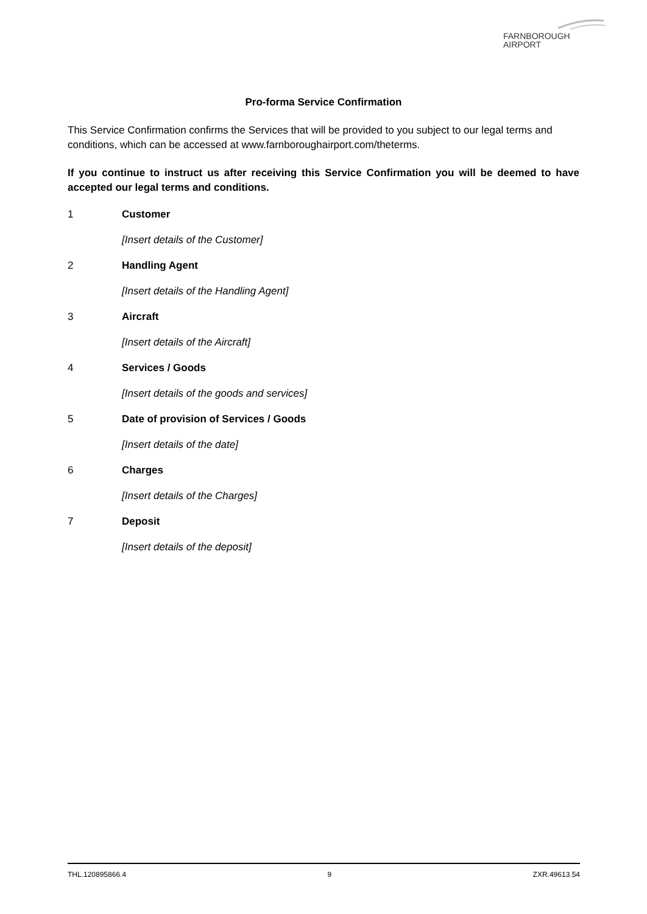FARNBOROUGH
AIRPORT
Pro-forma Service Confirmation
This Service Confirmation confirms the Services that will be provided to you subject to our legal terms and conditions, which can be accessed at www.farnboroughairport.com/theterms.
If you continue to instruct us after receiving this Service Confirmation you will be deemed to have accepted our legal terms and conditions.
1 Customer
[Insert details of the Customer]
2 Handling Agent
[Insert details of the Handling Agent]
3 Aircraft
[Insert details of the Aircraft]
4 Services / Goods
[Insert details of the goods and services]
5 Date of provision of Services / Goods
[Insert details of the date]
6 Charges
[Insert details of the Charges]
7 Deposit
[Insert details of the deposit]
THL.120895866.4 9 ZXR.49613.54